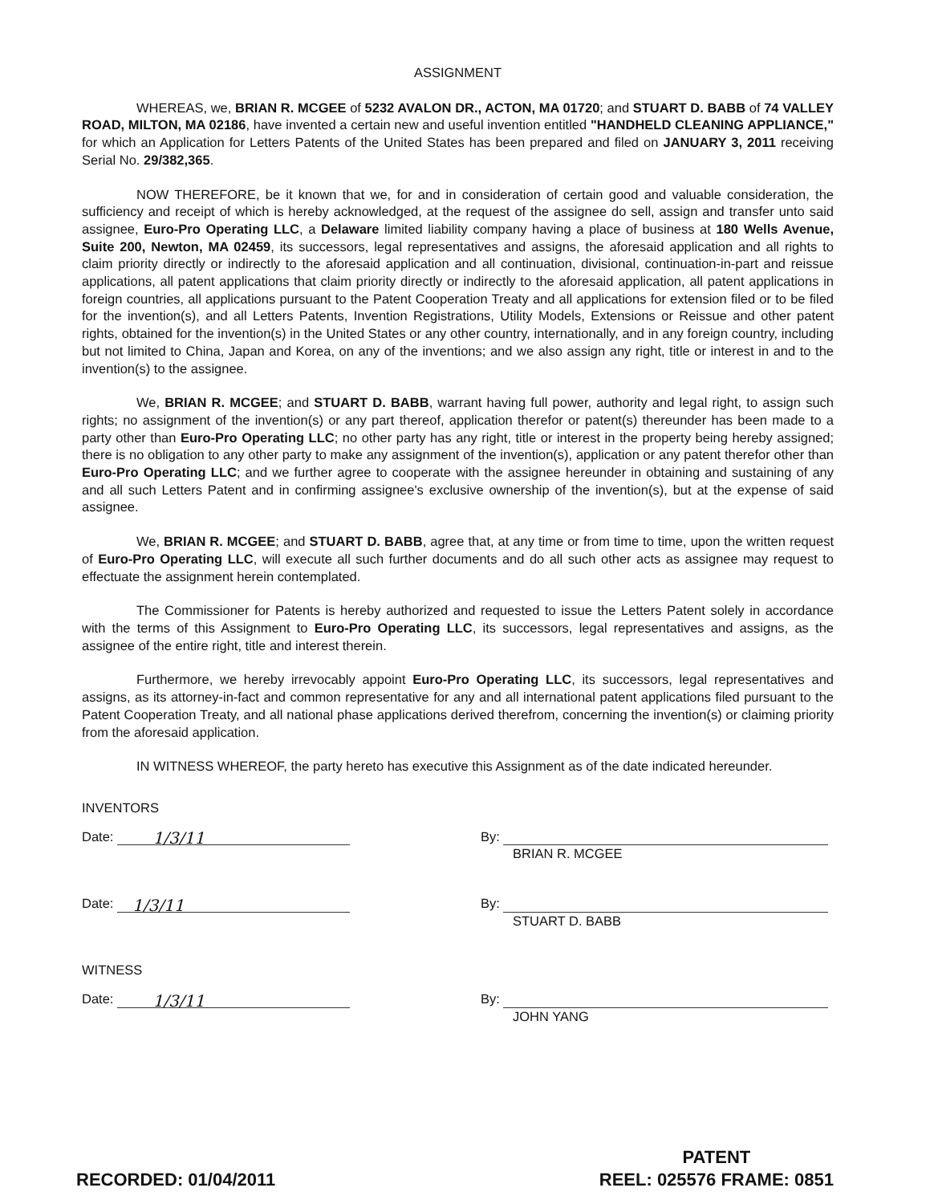ASSIGNMENT
WHEREAS, we, BRIAN R. MCGEE of 5232 AVALON DR., ACTON, MA 01720; and STUART D. BABB of 74 VALLEY ROAD, MILTON, MA 02186, have invented a certain new and useful invention entitled "HANDHELD CLEANING APPLIANCE," for which an Application for Letters Patents of the United States has been prepared and filed on JANUARY 3, 2011 receiving Serial No. 29/382,365.
NOW THEREFORE, be it known that we, for and in consideration of certain good and valuable consideration, the sufficiency and receipt of which is hereby acknowledged, at the request of the assignee do sell, assign and transfer unto said assignee, Euro-Pro Operating LLC, a Delaware limited liability company having a place of business at 180 Wells Avenue, Suite 200, Newton, MA 02459, its successors, legal representatives and assigns, the aforesaid application and all rights to claim priority directly or indirectly to the aforesaid application and all continuation, divisional, continuation-in-part and reissue applications, all patent applications that claim priority directly or indirectly to the aforesaid application, all patent applications in foreign countries, all applications pursuant to the Patent Cooperation Treaty and all applications for extension filed or to be filed for the invention(s), and all Letters Patents, Invention Registrations, Utility Models, Extensions or Reissue and other patent rights, obtained for the invention(s) in the United States or any other country, internationally, and in any foreign country, including but not limited to China, Japan and Korea, on any of the inventions; and we also assign any right, title or interest in and to the invention(s) to the assignee.
We, BRIAN R. MCGEE; and STUART D. BABB, warrant having full power, authority and legal right, to assign such rights; no assignment of the invention(s) or any part thereof, application therefor or patent(s) thereunder has been made to a party other than Euro-Pro Operating LLC; no other party has any right, title or interest in the property being hereby assigned; there is no obligation to any other party to make any assignment of the invention(s), application or any patent therefor other than Euro-Pro Operating LLC; and we further agree to cooperate with the assignee hereunder in obtaining and sustaining of any and all such Letters Patent and in confirming assignee's exclusive ownership of the invention(s), but at the expense of said assignee.
We, BRIAN R. MCGEE; and STUART D. BABB, agree that, at any time or from time to time, upon the written request of Euro-Pro Operating LLC, will execute all such further documents and do all such other acts as assignee may request to effectuate the assignment herein contemplated.
The Commissioner for Patents is hereby authorized and requested to issue the Letters Patent solely in accordance with the terms of this Assignment to Euro-Pro Operating LLC, its successors, legal representatives and assigns, as the assignee of the entire right, title and interest therein.
Furthermore, we hereby irrevocably appoint Euro-Pro Operating LLC, its successors, legal representatives and assigns, as its attorney-in-fact and common representative for any and all international patent applications filed pursuant to the Patent Cooperation Treaty, and all national phase applications derived therefrom, concerning the invention(s) or claiming priority from the aforesaid application.
IN WITNESS WHEREOF, the party hereto has executive this Assignment as of the date indicated hereunder.
INVENTORS
Date: 1/3/11
By:
BRIAN R. MCGEE
Date: 1/3/11
By:
STUART D. BABB
WITNESS
Date: 1/3/11
By:
JOHN YANG
RECORDED: 01/04/2011
PATENT
REEL: 025576 FRAME: 0851